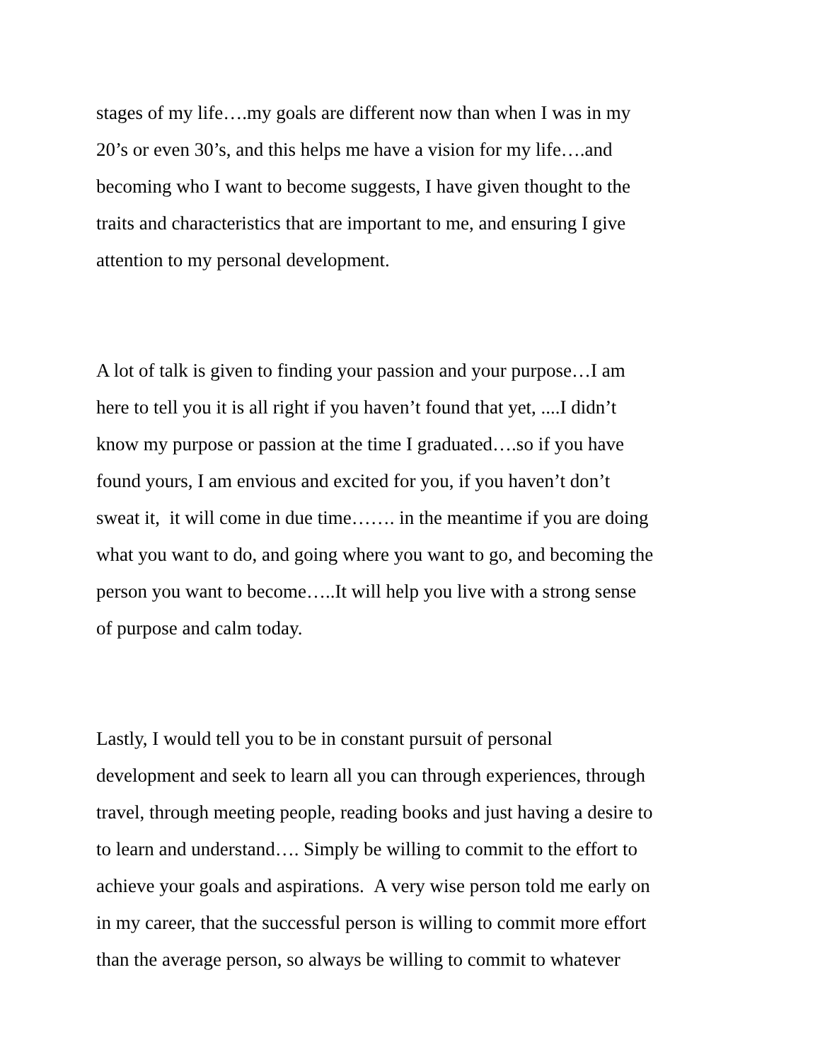stages of my life….my goals are different now than when I was in my
20’s or even 30’s, and this helps me have a vision for my life….and
becoming who I want to become suggests, I have given thought to the
traits and characteristics that are important to me, and ensuring I give
attention to my personal development.
A lot of talk is given to finding your passion and your purpose…I am
here to tell you it is all right if you haven’t found that yet, ....I didn’t
know my purpose or passion at the time I graduated….so if you have
found yours, I am envious and excited for you, if you haven’t don’t
sweat it, it will come in due time……. in the meantime if you are doing
what you want to do, and going where you want to go, and becoming the
person you want to become…..It will help you live with a strong sense
of purpose and calm today.
Lastly, I would tell you to be in constant pursuit of personal
development and seek to learn all you can through experiences, through
travel, through meeting people, reading books and just having a desire to
to learn and understand…. Simply be willing to commit to the effort to
achieve your goals and aspirations. A very wise person told me early on
in my career, that the successful person is willing to commit more effort
than the average person, so always be willing to commit to whatever